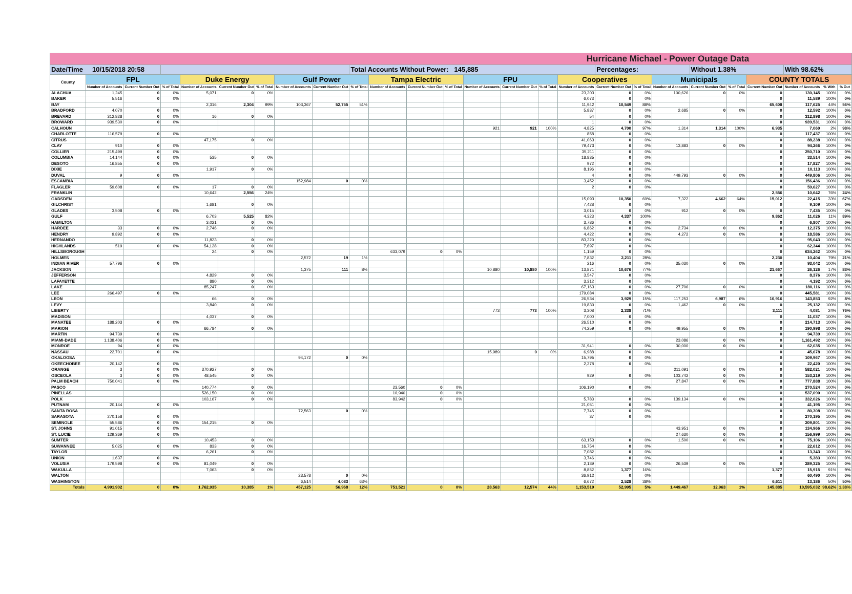| Hurricane Michael - Power Outage Data | | | | | | | | | | | | | | | | | | | | | | | | | |
| Date/Time 10/15/2018 20:58 | | | | | | | | | Total Accounts Without Power: 145,885 | | | | | | | | Percentages: | | | Without 1.38% | | | With 98.62% | | |
| County | FPL | | | Duke Energy | | | Gulf Power | | | Tampa Electric | | | FPU | | | Cooperatives | | | Municipals | | | COUNTY TOTALS | | | |
| | Number of Accounts | Current Number Out | % of Total | Number of Accounts | Current Number Out | % of Total | Number of Accounts | Current Number Out | % of Total | Number of Accounts | Current Number Out | % of Total | Number of Accounts | Current Number Out | % of Total | Number of Accounts | Current Number Out | % of Total | Number of Accounts | Current Number Out | % of Total | Current Number Out | Number of Accounts | % With | % Out |
| ALACHUA | 1,245 | 0 | 0% | 5,071 | 0 | 0% | | | | | | | | | | 23,203 | 0 | 0% | 100,626 | 0 | 0% | 0 | 130,145 | 100% | 0% |
| BAKER | 5,516 | 0 | 0% | | | | | | | | | | | | | 6,073 | 0 | 0% | | | | 0 | 11,589 | 100% | 0% |
| BAY | | | | 2,316 | 2,304 | 99% | 103,367 | 52,755 | 51% | | | | | | | 11,942 | 10,549 | 88% | | | | 65,608 | 117,625 | 44% | 56% |
| BRADFORD | 4,070 | 0 | 0% | | | | | | | | | | | | | 5,837 | 0 | 0% | 2,685 | 0 | 0% | 0 | 12,592 | 100% | 0% |
| BREVARD | 312,828 | 0 | 0% | 16 | 0 | 0% | | | | | | | | | | 54 | 0 | 0% | | | | 0 | 312,898 | 100% | 0% |
| BROWARD | 939,530 | 0 | 0% | | | | | | | | | | | | | 1 | 0 | 0% | | | | 0 | 939,531 | 100% | 0% |
| CALHOUN | | | | | | | | | | | | | 921 | 921 | 100% | 4,825 | 4,700 | 97% | 1,314 | 1,314 | 100% | 6,935 | 7,060 | 2% | 98% |
| CHARLOTTE | 116,579 | 0 | 0% | | | | | | | | | | | | | 858 | 0 | 0% | | | | 0 | 117,437 | 100% | 0% |
| CITRUS | | | | 47,175 | 0 | 0% | | | | | | | | | | 41,063 | 0 | 0% | | | | 0 | 88,238 | 100% | 0% |
| CLAY | 910 | 0 | 0% | | | | | | | | | | | | | 79,473 | 0 | 0% | 13,883 | 0 | 0% | 0 | 94,266 | 100% | 0% |
| COLLIER | 215,499 | 0 | 0% | | | | | | | | | | | | | 35,211 | 0 | 0% | | | | 0 | 250,710 | 100% | 0% |
| COLUMBIA | 14,144 | 0 | 0% | 535 | 0 | 0% | | | | | | | | | | 18,835 | 0 | 0% | | | | 0 | 33,514 | 100% | 0% |
| DESOTO | 16,855 | 0 | 0% | | | | | | | | | | | | | 972 | 0 | 0% | | | | 0 | 17,827 | 100% | 0% |
| DIXIE | | | | 1,917 | 0 | 0% | | | | | | | | | | 8,196 | 0 | 0% | | | | 0 | 10,113 | 100% | 0% |
| DUVAL | 9 | 0 | 0% | | | | | | | | | | | | | 4 | 0 | 0% | 449,793 | 0 | 0% | 0 | 449,806 | 100% | 0% |
| ESCAMBIA | | | | | | | 152,984 | 0 | 0% | | | | | | | 3,452 | 0 | 0% | | | | 0 | 156,436 | 100% | 0% |
| FLAGLER | 59,608 | 0 | 0% | 17 | 0 | 0% | | | | | | | | | | 2 | 0 | 0% | | | | 0 | 59,627 | 100% | 0% |
| FRANKLIN | | | | 10,642 | 2,556 | 24% | | | | | | | | | | | | | | | | 2,556 | 10,642 | 76% | 24% |
| GADSDEN | | | | | | | | | | | | | | | | 15,093 | 10,350 | 69% | 7,322 | 4,662 | 64% | 15,012 | 22,415 | 33% | 67% |
| GILCHRIST | | | | 1,681 | 0 | 0% | | | | | | | | | | 7,428 | 0 | 0% | | | | 0 | 9,109 | 100% | 0% |
| GLADES | 3,508 | 0 | 0% | | | | | | | | | | | | | 3,015 | 0 | 0% | 912 | 0 | 0% | 0 | 7,435 | 100% | 0% |
| GULF | | | | 6,703 | 5,525 | 82% | | | | | | | | | | 4,323 | 4,337 | 100% | | | | 9,862 | 11,026 | 11% | 89% |
| HAMILTON | | | | 3,021 | 0 | 0% | | | | | | | | | | 3,786 | 0 | 0% | | | | 0 | 6,807 | 100% | 0% |
| HARDEE | 33 | 0 | 0% | 2,746 | 0 | 0% | | | | | | | | | | 6,862 | 0 | 0% | 2,734 | 0 | 0% | 0 | 12,375 | 100% | 0% |
| HENDRY | 9,892 | 0 | 0% | | | | | | | | | | | | | 4,422 | 0 | 0% | 4,272 | 0 | 0% | 0 | 18,586 | 100% | 0% |
| HERNANDO | | | | 11,823 | 0 | 0% | | | | | | | | | | 83,220 | 0 | 0% | | | | 0 | 95,043 | 100% | 0% |
| HIGHLANDS | 519 | 0 | 0% | 54,128 | 0 | 0% | | | | | | | | | | 7,697 | 0 | 0% | | | | 0 | 62,344 | 100% | 0% |
| HILLSBOROUGH | | | | 24 | 0 | 0% | | | | 633,079 | 0 | 0% | | | | 1,159 | 0 | 0% | | | | 0 | 634,262 | 100% | 0% |
| HOLMES | | | | | | | 2,572 | 19 | 1% | | | | | | | 7,832 | 2,211 | 28% | | | | 2,230 | 10,404 | 79% | 21% |
| INDIAN RIVER | 57,796 | 0 | 0% | | | | | | | | | | | | | 216 | 0 | 0% | 35,030 | 0 | 0% | 0 | 93,042 | 100% | 0% |
| JACKSON | | | | | | | 1,375 | 111 | 8% | | | | 10,880 | 10,880 | 100% | 13,871 | 10,676 | 77% | | | | 21,667 | 26,126 | 17% | 83% |
| JEFFERSON | | | | 4,829 | 0 | 0% | | | | | | | | | | 3,547 | 0 | 0% | | | | 0 | 8,376 | 100% | 0% |
| LAFAYETTE | | | | 880 | 0 | 0% | | | | | | | | | | 3,312 | 0 | 0% | | | | 0 | 4,192 | 100% | 0% |
| LAKE | | | | 85,247 | 0 | 0% | | | | | | | | | | 67,163 | 0 | 0% | 27,706 | 0 | 0% | 0 | 180,116 | 100% | 0% |
| LEE | 266,497 | 0 | 0% | | | | | | | | | | | | | 179,084 | 0 | 0% | | | | 0 | 445,581 | 100% | 0% |
| LEON | | | | 66 | 0 | 0% | | | | | | | | | | 26,534 | 3,929 | 15% | 117,253 | 6,987 | 6% | 10,916 | 143,853 | 92% | 8% |
| LEVY | | | | 3,840 | 0 | 0% | | | | | | | | | | 19,830 | 0 | 0% | 1,462 | 0 | 0% | 0 | 25,132 | 100% | 0% |
| LIBERTY | | | | | | | | | | | | | 773 | 773 | 100% | 3,308 | 2,338 | 71% | | | | 3,111 | 4,081 | 24% | 76% |
| MADISON | | | | 4,037 | 0 | 0% | | | | | | | | | | 7,000 | 0 | 0% | | | | 0 | 11,037 | 100% | 0% |
| MANATEE | 188,203 | 0 | 0% | | | | | | | | | | | | | 26,510 | 0 | 0% | | | | 0 | 214,713 | 100% | 0% |
| MARION | | | | 66,784 | 0 | 0% | | | | | | | | | | 74,259 | 0 | 0% | 49,955 | 0 | 0% | 0 | 190,998 | 100% | 0% |
| MARTIN | 94,739 | 0 | 0% | | | | | | | | | | | | | | | | | | | 0 | 94,739 | 100% | 0% |
| MIAMI-DADE | 1,138,406 | 0 | 0% | | | | | | | | | | | | | | | | 23,086 | 0 | 0% | 0 | 1,161,492 | 100% | 0% |
| MONROE | 94 | 0 | 0% | | | | | | | | | | | | | 31,941 | 0 | 0% | 30,000 | 0 | 0% | 0 | 62,035 | 100% | 0% |
| NASSAU | 22,701 | 0 | 0% | | | | | | | | | | 15,989 | 0 | 0% | 6,988 | 0 | 0% | | | | 0 | 45,678 | 100% | 0% |
| OKALOOSA | | | | | | | 94,172 | 0 | 0% | | | | | | | 15,795 | 0 | 0% | | | | 0 | 109,967 | 100% | 0% |
| OKEECHOBEE | 20,142 | 0 | 0% | | | | | | | | | | | | | 2,278 | 0 | 0% | | | | 0 | 22,420 | 100% | 0% |
| ORANGE | 3 | 0 | 0% | 370,927 | 0 | 0% | | | | | | | | | | | | | 211,091 | 0 | 0% | 0 | 582,021 | 100% | 0% |
| OSCEOLA | 3 | 0 | 0% | 48,545 | 0 | 0% | | | | | | | | | | 929 | 0 | 0% | 103,742 | 0 | 0% | 0 | 153,219 | 100% | 0% |
| PALM BEACH | 750,041 | 0 | 0% | | | | | | | | | | | | | | | | 27,847 | 0 | 0% | 0 | 777,888 | 100% | 0% |
| PASCO | | | | 140,774 | 0 | 0% | | | | 23,560 | 0 | 0% | | | | 106,190 | 0 | 0% | | | | 0 | 270,524 | 100% | 0% |
| PINELLAS | | | | 526,150 | 0 | 0% | | | | 10,940 | 0 | 0% | | | | | | | | | | 0 | 537,090 | 100% | 0% |
| POLK | | | | 103,167 | 0 | 0% | | | | 83,942 | 0 | 0% | | | | 5,783 | 0 | 0% | 139,134 | 0 | 0% | 0 | 332,026 | 100% | 0% |
| PUTNAM | 20,144 | 0 | 0% | | | | | | | | | | | | | 21,051 | 0 | 0% | | | | 0 | 41,195 | 100% | 0% |
| SANTA ROSA | | | | | | | 72,563 | 0 | 0% | | | | | | | 7,745 | 0 | 0% | | | | 0 | 80,308 | 100% | 0% |
| SARASOTA | 270,158 | 0 | 0% | | | | | | | | | | | | | 37 | 0 | 0% | | | | 0 | 270,195 | 100% | 0% |
| SEMINOLE | 55,586 | 0 | 0% | 154,215 | 0 | 0% | | | | | | | | | | | | | | | | 0 | 209,801 | 100% | 0% |
| ST. JOHNS | 91,015 | 0 | 0% | | | | | | | | | | | | | | | | 43,951 | 0 | 0% | 0 | 134,966 | 100% | 0% |
| ST. LUCIE | 129,369 | 0 | 0% | | | | | | | | | | | | | | | | 27,630 | 0 | 0% | 0 | 156,999 | 100% | 0% |
| SUMTER | | | | 10,453 | 0 | 0% | | | | | | | | | | 63,153 | 0 | 0% | 1,500 | 0 | 0% | 0 | 75,106 | 100% | 0% |
| SUWANNEE | 5,025 | 0 | 0% | 833 | 0 | 0% | | | | | | | | | | 16,754 | 0 | 0% | | | | 0 | 22,612 | 100% | 0% |
| TAYLOR | | | | 6,261 | 0 | 0% | | | | | | | | | | 7,082 | 0 | 0% | | | | 0 | 13,343 | 100% | 0% |
| UNION | 1,637 | 0 | 0% | | | | | | | | | | | | | 3,746 | 0 | 0% | | | | 0 | 5,383 | 100% | 0% |
| VOLUSIA | 179,598 | 0 | 0% | 81,049 | 0 | 0% | | | | | | | | | | 2,139 | 0 | 0% | 26,539 | 0 | 0% | 0 | 289,325 | 100% | 0% |
| WAKULLA | | | | 7,063 | 0 | 0% | | | | | | | | | | 8,852 | 1,377 | 16% | | | | 1,377 | 15,915 | 91% | 9% |
| WALTON | | | | | | | 23,578 | 0 | 0% | | | | | | | 36,912 | 0 | 0% | | | | 0 | 60,490 | 100% | 0% |
| WASHINGTON | | | | | | | 6,514 | 4,083 | 63% | | | | | | | 6,672 | 2,528 | 38% | | | | 6,611 | 13,186 | 50% | 50% |
| Totals | 4,991,902 | 0 | 0% | 1,762,935 | 10,385 | 1% | 457,125 | 56,968 | 12% | 751,521 | 0 | 0% | 28,563 | 12,574 | 44% | 1,153,519 | 52,995 | 5% | 1,449,467 | 12,963 | 1% | 145,885 | 10,595,032 | 98.62% | 1.38% |